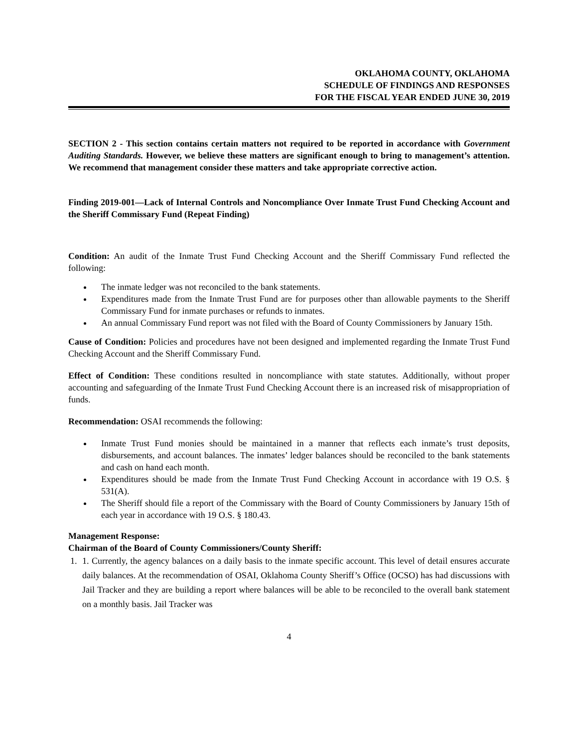OKLAHOMA COUNTY, OKLAHOMA
SCHEDULE OF FINDINGS AND RESPONSES
FOR THE FISCAL YEAR ENDED JUNE 30, 2019
SECTION 2 - This section contains certain matters not required to be reported in accordance with Government Auditing Standards. However, we believe these matters are significant enough to bring to management’s attention. We recommend that management consider these matters and take appropriate corrective action.
Finding 2019-001—Lack of Internal Controls and Noncompliance Over Inmate Trust Fund Checking Account and the Sheriff Commissary Fund (Repeat Finding)
Condition: An audit of the Inmate Trust Fund Checking Account and the Sheriff Commissary Fund reflected the following:
The inmate ledger was not reconciled to the bank statements.
Expenditures made from the Inmate Trust Fund are for purposes other than allowable payments to the Sheriff Commissary Fund for inmate purchases or refunds to inmates.
An annual Commissary Fund report was not filed with the Board of County Commissioners by January 15th.
Cause of Condition: Policies and procedures have not been designed and implemented regarding the Inmate Trust Fund Checking Account and the Sheriff Commissary Fund.
Effect of Condition: These conditions resulted in noncompliance with state statutes. Additionally, without proper accounting and safeguarding of the Inmate Trust Fund Checking Account there is an increased risk of misappropriation of funds.
Recommendation: OSAI recommends the following:
Inmate Trust Fund monies should be maintained in a manner that reflects each inmate’s trust deposits, disbursements, and account balances. The inmates’ ledger balances should be reconciled to the bank statements and cash on hand each month.
Expenditures should be made from the Inmate Trust Fund Checking Account in accordance with 19 O.S. § 531(A).
The Sheriff should file a report of the Commissary with the Board of County Commissioners by January 15th of each year in accordance with 19 O.S. § 180.43.
Management Response:
Chairman of the Board of County Commissioners/County Sheriff:
1. 1. Currently, the agency balances on a daily basis to the inmate specific account. This level of detail ensures accurate daily balances. At the recommendation of OSAI, Oklahoma County Sheriff’s Office (OCSO) has had discussions with Jail Tracker and they are building a report where balances will be able to be reconciled to the overall bank statement on a monthly basis. Jail Tracker was
4